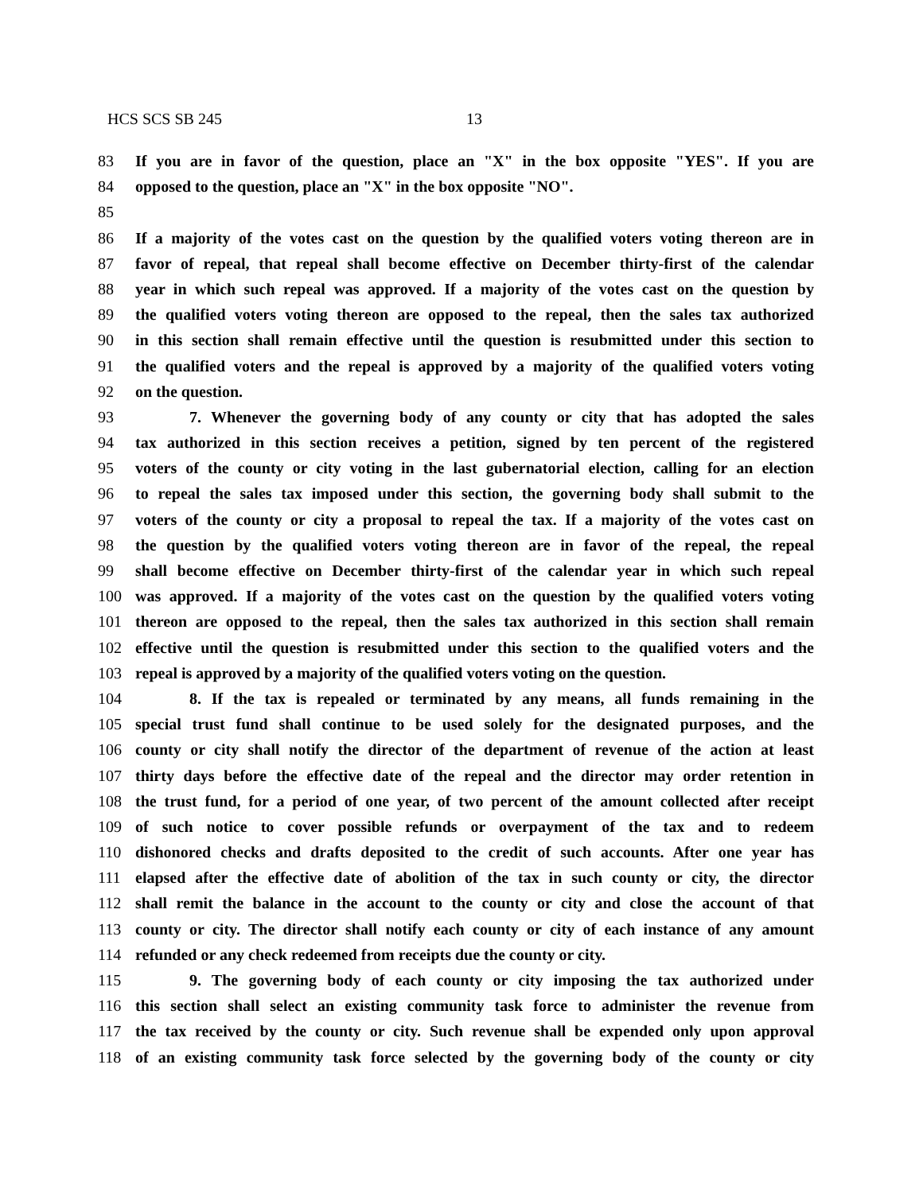HCS SCS SB 245 13
83 If you are in favor of the question, place an "X" in the box opposite "YES". If you are
84 opposed to the question, place an "X" in the box opposite "NO".
85
86 If a majority of the votes cast on the question by the qualified voters voting thereon are in
87 favor of repeal, that repeal shall become effective on December thirty-first of the calendar
88 year in which such repeal was approved. If a majority of the votes cast on the question by
89 the qualified voters voting thereon are opposed to the repeal, then the sales tax authorized
90 in this section shall remain effective until the question is resubmitted under this section to
91 the qualified voters and the repeal is approved by a majority of the qualified voters voting
92 on the question.
93 7. Whenever the governing body of any county or city that has adopted the sales
94 tax authorized in this section receives a petition, signed by ten percent of the registered
95 voters of the county or city voting in the last gubernatorial election, calling for an election
96 to repeal the sales tax imposed under this section, the governing body shall submit to the
97 voters of the county or city a proposal to repeal the tax. If a majority of the votes cast on
98 the question by the qualified voters voting thereon are in favor of the repeal, the repeal
99 shall become effective on December thirty-first of the calendar year in which such repeal
100 was approved. If a majority of the votes cast on the question by the qualified voters voting
101 thereon are opposed to the repeal, then the sales tax authorized in this section shall remain
102 effective until the question is resubmitted under this section to the qualified voters and the
103 repeal is approved by a majority of the qualified voters voting on the question.
104 8. If the tax is repealed or terminated by any means, all funds remaining in the
105 special trust fund shall continue to be used solely for the designated purposes, and the
106 county or city shall notify the director of the department of revenue of the action at least
107 thirty days before the effective date of the repeal and the director may order retention in
108 the trust fund, for a period of one year, of two percent of the amount collected after receipt
109 of such notice to cover possible refunds or overpayment of the tax and to redeem
110 dishonored checks and drafts deposited to the credit of such accounts. After one year has
111 elapsed after the effective date of abolition of the tax in such county or city, the director
112 shall remit the balance in the account to the county or city and close the account of that
113 county or city. The director shall notify each county or city of each instance of any amount
114 refunded or any check redeemed from receipts due the county or city.
115 9. The governing body of each county or city imposing the tax authorized under
116 this section shall select an existing community task force to administer the revenue from
117 the tax received by the county or city. Such revenue shall be expended only upon approval
118 of an existing community task force selected by the governing body of the county or city